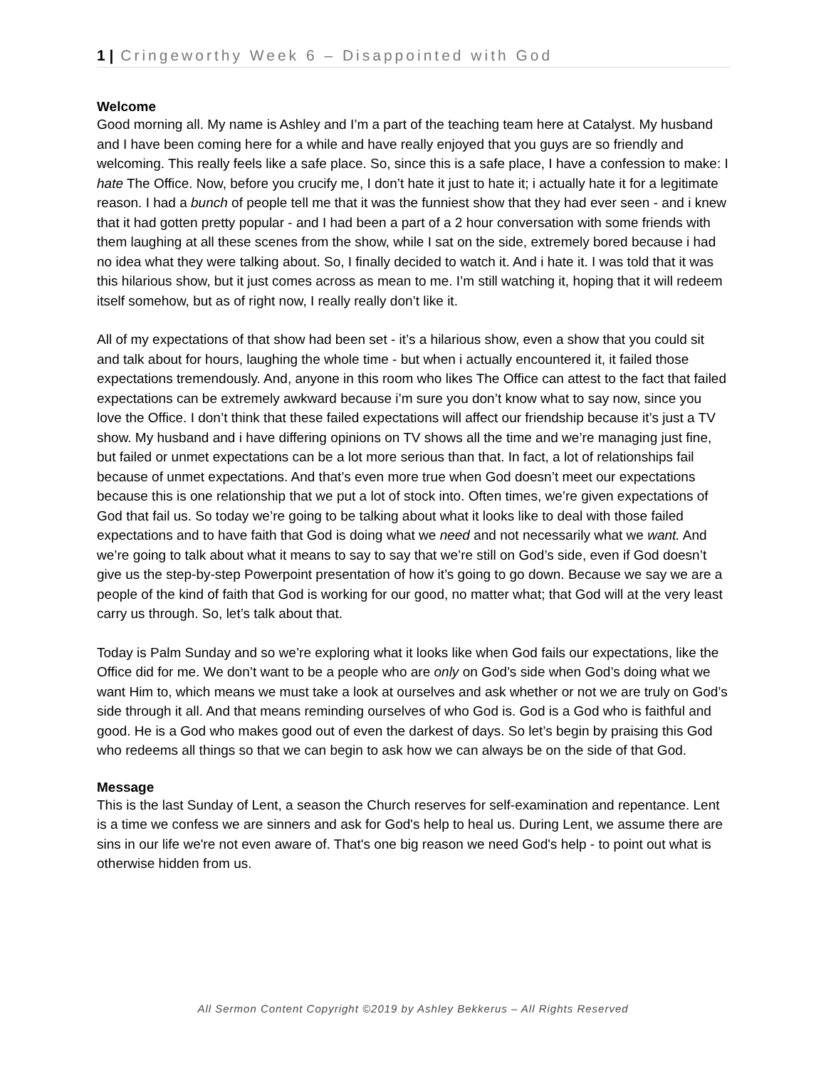1 | Cringeworthy Week 6 – Disappointed with God
Welcome
Good morning all. My name is Ashley and I’m a part of the teaching team here at Catalyst. My husband and I have been coming here for a while and have really enjoyed that you guys are so friendly and welcoming. This really feels like a safe place. So, since this is a safe place, I have a confession to make: I hate The Office. Now, before you crucify me, I don’t hate it just to hate it; i actually hate it for a legitimate reason. I had a bunch of people tell me that it was the funniest show that they had ever seen - and i knew that it had gotten pretty popular - and I had been a part of a 2 hour conversation with some friends with them laughing at all these scenes from the show, while I sat on the side, extremely bored because i had no idea what they were talking about. So, I finally decided to watch it. And i hate it. I was told that it was this hilarious show, but it just comes across as mean to me. I’m still watching it, hoping that it will redeem itself somehow, but as of right now, I really really don’t like it.
All of my expectations of that show had been set - it’s a hilarious show, even a show that you could sit and talk about for hours, laughing the whole time - but when i actually encountered it, it failed those expectations tremendously. And, anyone in this room who likes The Office can attest to the fact that failed expectations can be extremely awkward because i’m sure you don’t know what to say now, since you love the Office. I don’t think that these failed expectations will affect our friendship because it’s just a TV show. My husband and i have differing opinions on TV shows all the time and we’re managing just fine, but failed or unmet expectations can be a lot more serious than that. In fact, a lot of relationships fail because of unmet expectations. And that’s even more true when God doesn’t meet our expectations because this is one relationship that we put a lot of stock into. Often times, we’re given expectations of God that fail us. So today we’re going to be talking about what it looks like to deal with those failed expectations and to have faith that God is doing what we need and not necessarily what we want. And we’re going to talk about what it means to say to say that we’re still on God’s side, even if God doesn’t give us the step-by-step Powerpoint presentation of how it’s going to go down. Because we say we are a people of the kind of faith that God is working for our good, no matter what; that God will at the very least carry us through. So, let’s talk about that.
Today is Palm Sunday and so we’re exploring what it looks like when God fails our expectations, like the Office did for me. We don’t want to be a people who are only on God’s side when God’s doing what we want Him to, which means we must take a look at ourselves and ask whether or not we are truly on God’s side through it all. And that means reminding ourselves of who God is. God is a God who is faithful and good. He is a God who makes good out of even the darkest of days. So let’s begin by praising this God who redeems all things so that we can begin to ask how we can always be on the side of that God.
Message
This is the last Sunday of Lent, a season the Church reserves for self-examination and repentance. Lent is a time we confess we are sinners and ask for God's help to heal us. During Lent, we assume there are sins in our life we're not even aware of. That's one big reason we need God's help - to point out what is otherwise hidden from us.
All Sermon Content Copyright ©2019 by Ashley Bekkerus – All Rights Reserved